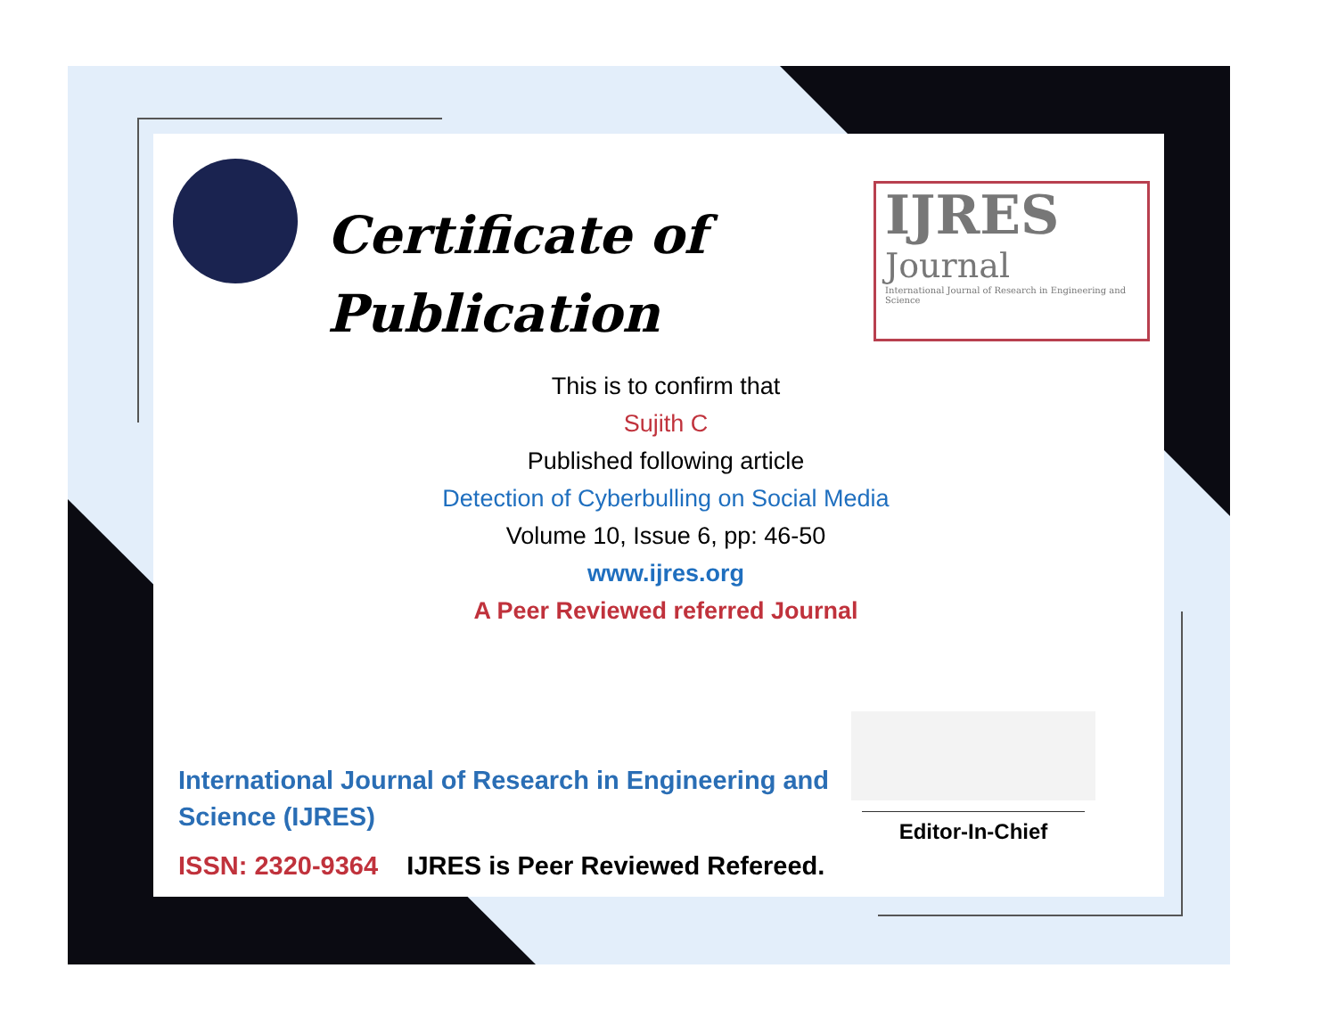Certificate of
Publication
IJRES
Journal
International Journal of Research in Engineering and Science
This is to confirm that
Sujith C
Published following article
Detection of Cyberbulling on Social Media
Volume 10, Issue 6, pp: 46-50
www.ijres.org
A Peer Reviewed referred Journal
Editor-In-Chief
International Journal of Research in Engineering and Science (IJRES)
ISSN: 2320-9364 IJRES is Peer Reviewed Refereed.